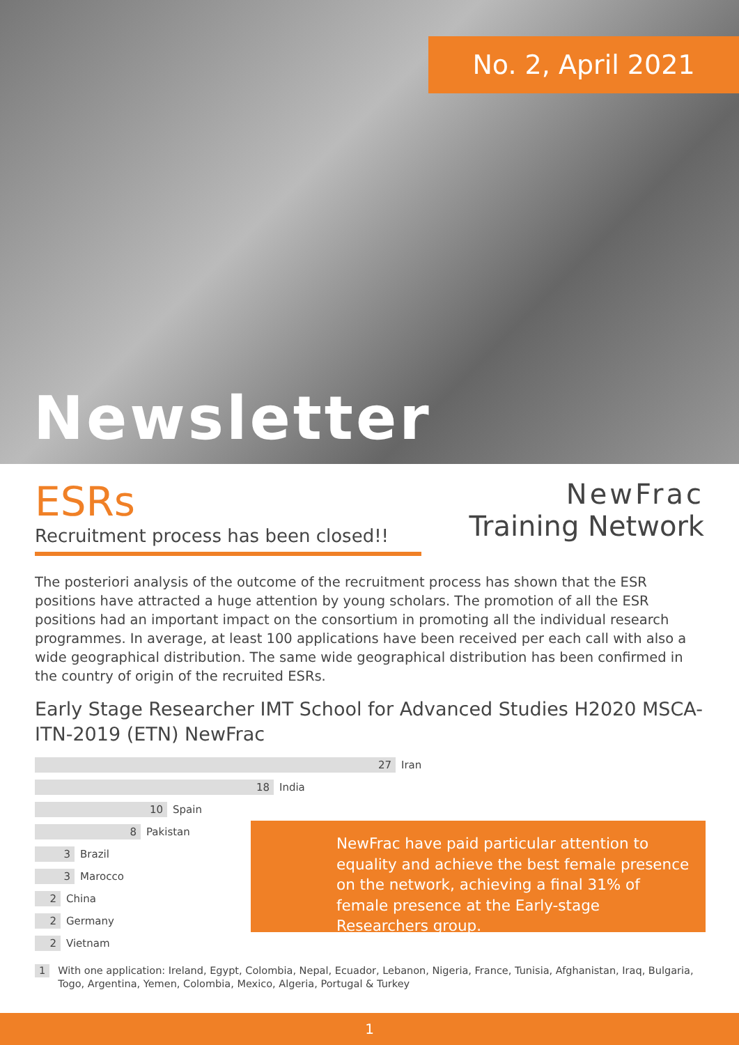No. 2, April 2021
Newsletter
ESRs
Recruitment process has been closed!!
NewFrac
Training Network
The posteriori analysis of the outcome of the recruitment process has shown that the ESR positions have attracted a huge attention by young scholars. The promotion of all the ESR positions had an important impact on the consortium in promoting all the individual research programmes. In average, at least 100 applications have been received per each call with also a wide geographical distribution. The same wide geographical distribution has been confirmed in the country of origin of the recruited ESRs.
Early Stage Researcher IMT School for Advanced Studies H2020 MSCA-ITN-2019 (ETN) NewFrac
27
Iran
18
India
10
Spain
8
Pakistan
3
Brazil
3
Marocco
2
China
2
Germany
2
Vietnam
NewFrac have paid particular attention to equality and achieve the best female presence on the network, achieving a final 31% of female presence at the Early-stage Researchers group.
1 With one application: Ireland, Egypt, Colombia, Nepal, Ecuador, Lebanon, Nigeria, France, Tunisia, Afghanistan, Iraq, Bulgaria, Togo, Argentina, Yemen, Colombia, Mexico, Algeria, Portugal & Turkey
1